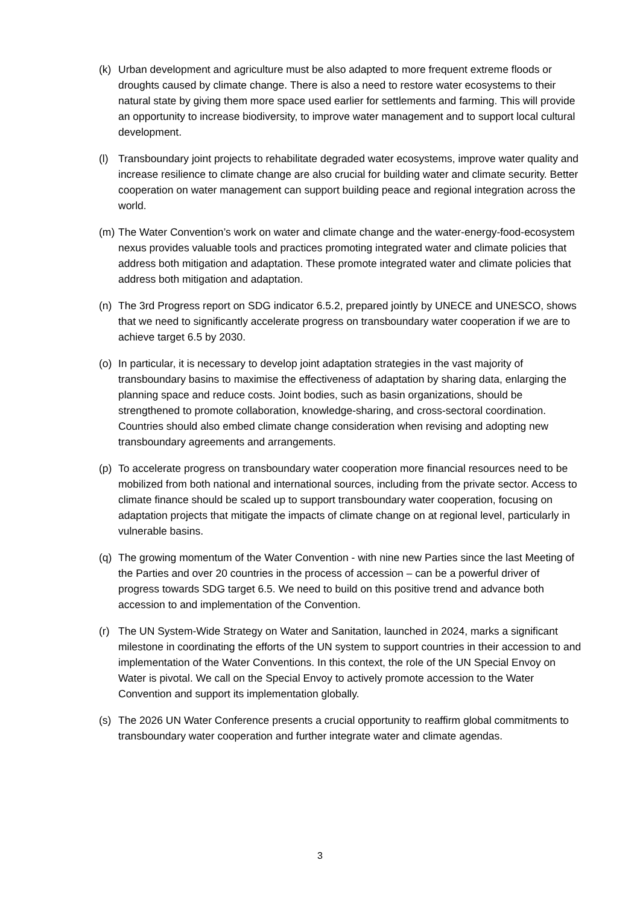(k) Urban development and agriculture must be also adapted to more frequent extreme floods or droughts caused by climate change. There is also a need to restore water ecosystems to their natural state by giving them more space used earlier for settlements and farming. This will provide an opportunity to increase biodiversity, to improve water management and to support local cultural development.
(l) Transboundary joint projects to rehabilitate degraded water ecosystems, improve water quality and increase resilience to climate change are also crucial for building water and climate security. Better cooperation on water management can support building peace and regional integration across the world.
(m) The Water Convention’s work on water and climate change and the water-energy-food-ecosystem nexus provides valuable tools and practices promoting integrated water and climate policies that address both mitigation and adaptation. These promote integrated water and climate policies that address both mitigation and adaptation.
(n) The 3rd Progress report on SDG indicator 6.5.2, prepared jointly by UNECE and UNESCO, shows that we need to significantly accelerate progress on transboundary water cooperation if we are to achieve target 6.5 by 2030.
(o) In particular, it is necessary to develop joint adaptation strategies in the vast majority of transboundary basins to maximise the effectiveness of adaptation by sharing data, enlarging the planning space and reduce costs. Joint bodies, such as basin organizations, should be strengthened to promote collaboration, knowledge-sharing, and cross-sectoral coordination. Countries should also embed climate change consideration when revising and adopting new transboundary agreements and arrangements.
(p) To accelerate progress on transboundary water cooperation more financial resources need to be mobilized from both national and international sources, including from the private sector. Access to climate finance should be scaled up to support transboundary water cooperation, focusing on adaptation projects that mitigate the impacts of climate change on at regional level, particularly in vulnerable basins.
(q) The growing momentum of the Water Convention - with nine new Parties since the last Meeting of the Parties and over 20 countries in the process of accession – can be a powerful driver of progress towards SDG target 6.5. We need to build on this positive trend and advance both accession to and implementation of the Convention.
(r) The UN System-Wide Strategy on Water and Sanitation, launched in 2024, marks a significant milestone in coordinating the efforts of the UN system to support countries in their accession to and implementation of the Water Conventions. In this context, the role of the UN Special Envoy on Water is pivotal. We call on the Special Envoy to actively promote accession to the Water Convention and support its implementation globally.
(s) The 2026 UN Water Conference presents a crucial opportunity to reaffirm global commitments to transboundary water cooperation and further integrate water and climate agendas.
3